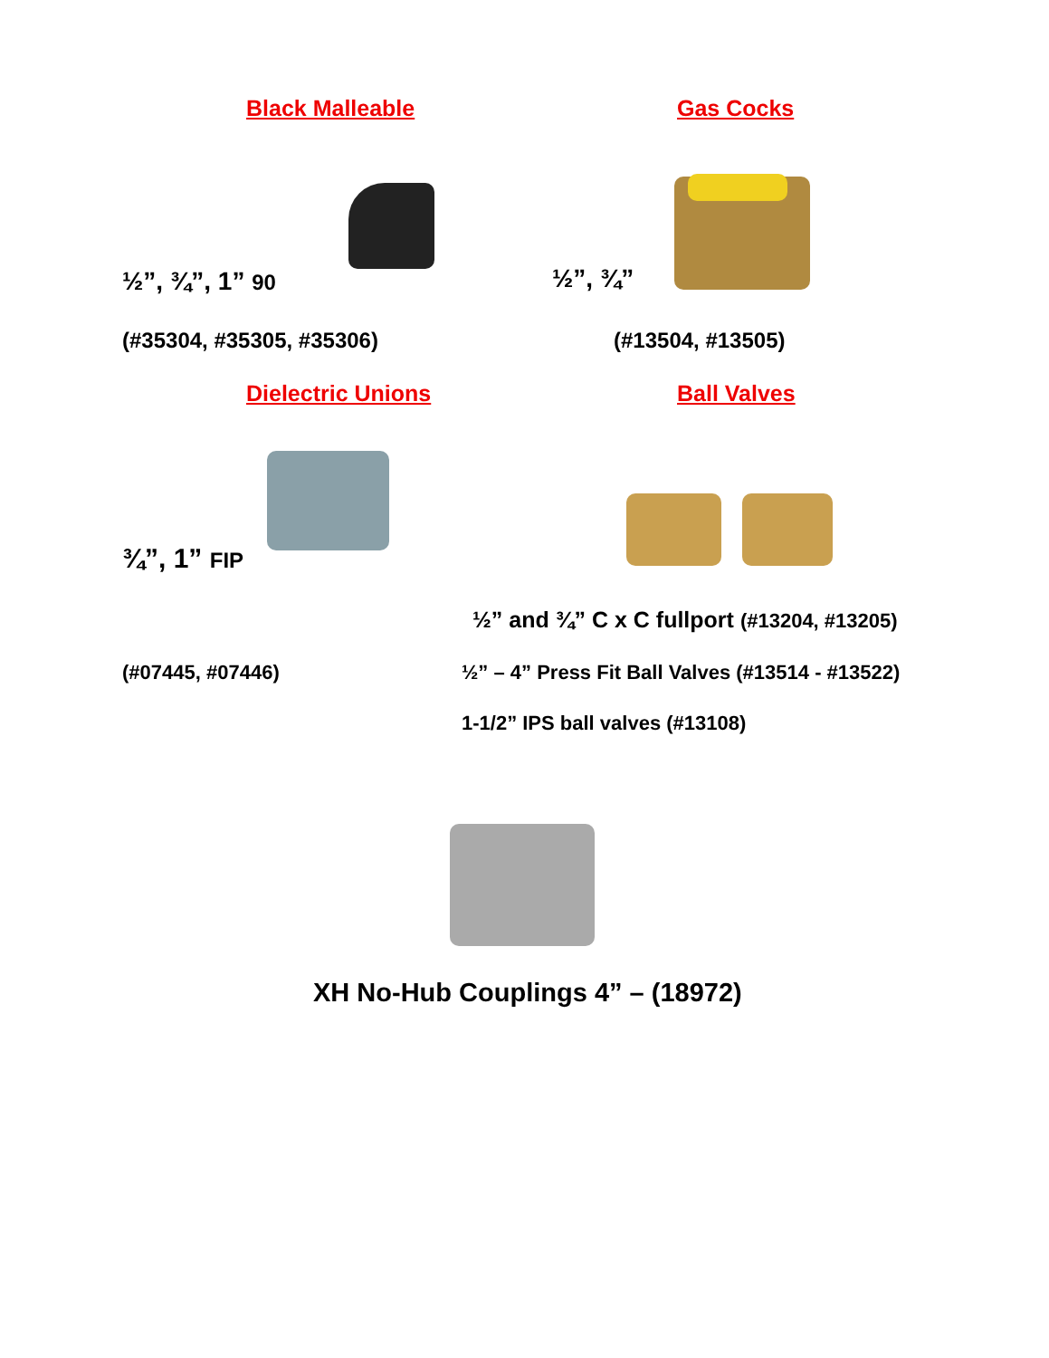Black Malleable Gas Cocks
½”, ¾”, 1” 90 ½”, ¾”
(#35304, #35305, #35306) (#13504, #13505)
Dielectric Unions Ball Valves
¾”, 1” FIP
½” and ¾” C x C fullport (#13204, #13205)
(#07445, #07446)
½” – 4” Press Fit Ball Valves (#13514 - #13522)
1-1/2” IPS ball valves (#13108)
XH No-Hub Couplings 4” – (18972)